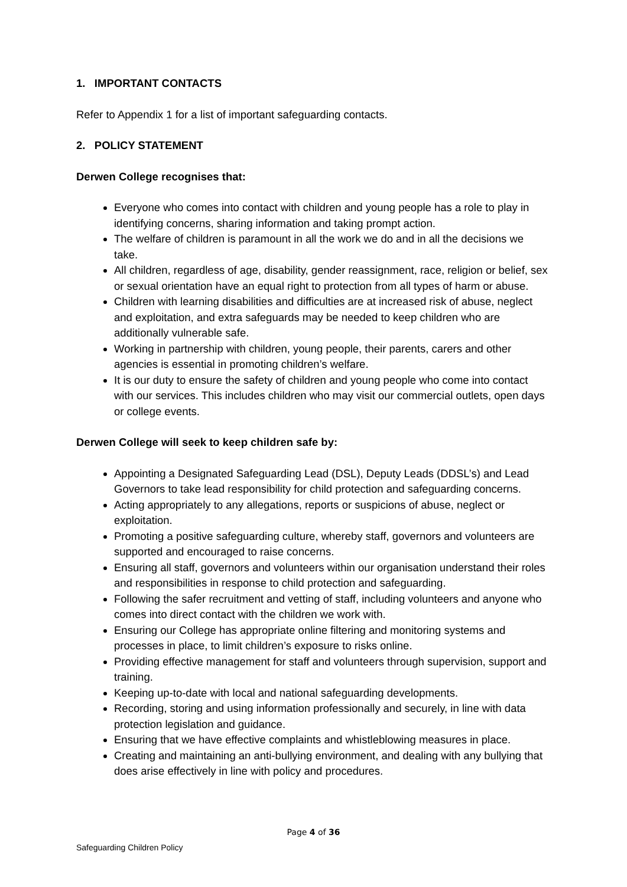1. IMPORTANT CONTACTS
Refer to Appendix 1 for a list of important safeguarding contacts.
2. POLICY STATEMENT
Derwen College recognises that:
Everyone who comes into contact with children and young people has a role to play in identifying concerns, sharing information and taking prompt action.
The welfare of children is paramount in all the work we do and in all the decisions we take.
All children, regardless of age, disability, gender reassignment, race, religion or belief, sex or sexual orientation have an equal right to protection from all types of harm or abuse.
Children with learning disabilities and difficulties are at increased risk of abuse, neglect and exploitation, and extra safeguards may be needed to keep children who are additionally vulnerable safe.
Working in partnership with children, young people, their parents, carers and other agencies is essential in promoting children’s welfare.
It is our duty to ensure the safety of children and young people who come into contact with our services. This includes children who may visit our commercial outlets, open days or college events.
Derwen College will seek to keep children safe by:
Appointing a Designated Safeguarding Lead (DSL), Deputy Leads (DDSL’s) and Lead Governors to take lead responsibility for child protection and safeguarding concerns.
Acting appropriately to any allegations, reports or suspicions of abuse, neglect or exploitation.
Promoting a positive safeguarding culture, whereby staff, governors and volunteers are supported and encouraged to raise concerns.
Ensuring all staff, governors and volunteers within our organisation understand their roles and responsibilities in response to child protection and safeguarding.
Following the safer recruitment and vetting of staff, including volunteers and anyone who comes into direct contact with the children we work with.
Ensuring our College has appropriate online filtering and monitoring systems and processes in place, to limit children’s exposure to risks online.
Providing effective management for staff and volunteers through supervision, support and training.
Keeping up-to-date with local and national safeguarding developments.
Recording, storing and using information professionally and securely, in line with data protection legislation and guidance.
Ensuring that we have effective complaints and whistleblowing measures in place.
Creating and maintaining an anti-bullying environment, and dealing with any bullying that does arise effectively in line with policy and procedures.
Page 4 of 36
Safeguarding Children Policy